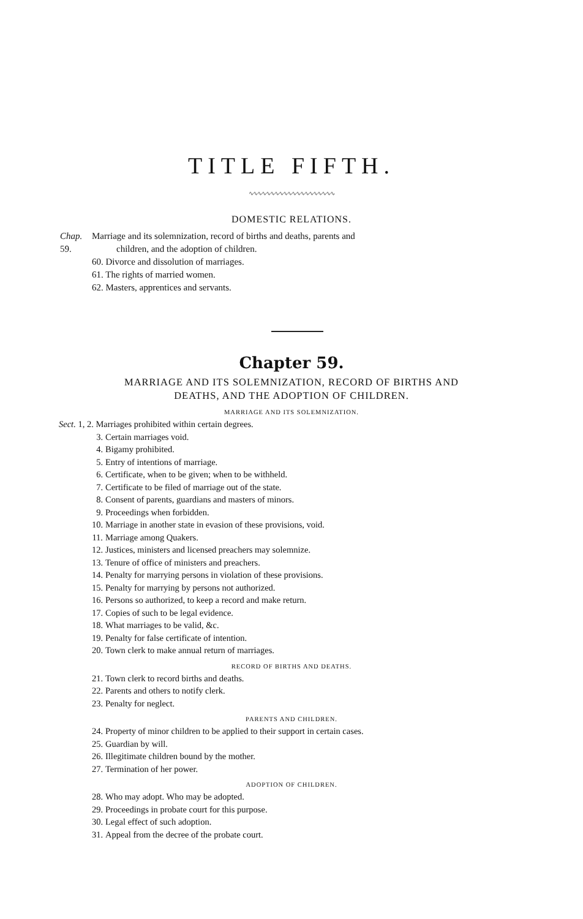TITLE FIFTH.
∿∿∿∿∿∿∿∿∿∿∿∿∿∿∿∿∿∿∿∿
DOMESTIC RELATIONS.
Chap. 59.
Marriage and its solemnization, record of births and deaths, parents and
children, and the adoption of children.
60. Divorce and dissolution of marriages.
61. The rights of married women.
62. Masters, apprentices and servants.
Chapter 59.
MARRIAGE AND ITS SOLEMNIZATION, RECORD OF BIRTHS AND
DEATHS, AND THE ADOPTION OF CHILDREN.
MARRIAGE AND ITS SOLEMNIZATION.
Sect. 1, 2. Marriages prohibited within certain degrees.
3. Certain marriages void.
4. Bigamy prohibited.
5. Entry of intentions of marriage.
6. Certificate, when to be given; when to be withheld.
7. Certificate to be filed of marriage out of the state.
8. Consent of parents, guardians and masters of minors.
9. Proceedings when forbidden.
10. Marriage in another state in evasion of these provisions, void.
11. Marriage among Quakers.
12. Justices, ministers and licensed preachers may solemnize.
13. Tenure of office of ministers and preachers.
14. Penalty for marrying persons in violation of these provisions.
15. Penalty for marrying by persons not authorized.
16. Persons so authorized, to keep a record and make return.
17. Copies of such to be legal evidence.
18. What marriages to be valid, &c.
19. Penalty for false certificate of intention.
20. Town clerk to make annual return of marriages.
RECORD OF BIRTHS AND DEATHS.
21. Town clerk to record births and deaths.
22. Parents and others to notify clerk.
23. Penalty for neglect.
PARENTS AND CHILDREN.
24. Property of minor children to be applied to their support in certain cases.
25. Guardian by will.
26. Illegitimate children bound by the mother.
27. Termination of her power.
ADOPTION OF CHILDREN.
28. Who may adopt. Who may be adopted.
29. Proceedings in probate court for this purpose.
30. Legal effect of such adoption.
31. Appeal from the decree of the probate court.